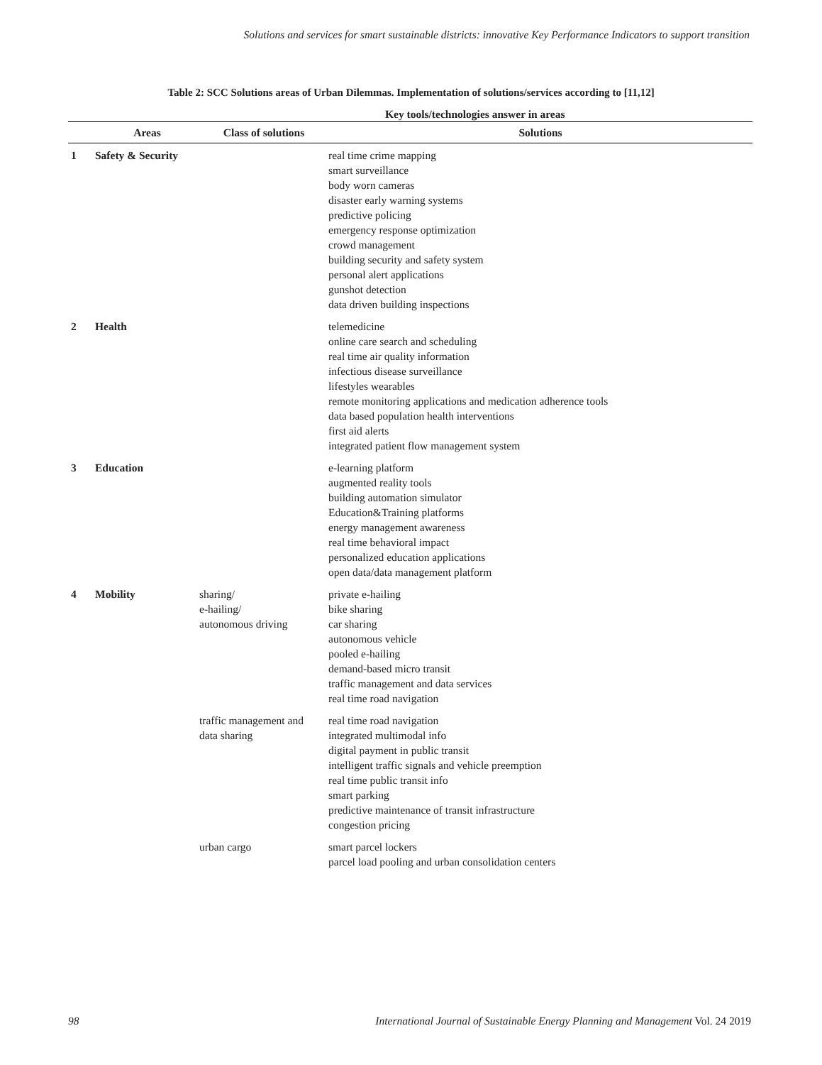Solutions and services for smart sustainable districts: innovative Key Performance Indicators to support transition
Table 2: SCC Solutions areas of Urban Dilemmas. Implementation of solutions/services according to [11,12]
| | | | Key tools/technologies answer in areas |
| --- | --- | --- | --- |
| | Areas | Class of solutions | Solutions |
| 1 | Safety & Security | | real time crime mapping smart surveillance body worn cameras disaster early warning systems predictive policing emergency response optimization crowd management building security and safety system personal alert applications gunshot detection data driven building inspections |
| 2 | Health | | telemedicine online care search and scheduling real time air quality information infectious disease surveillance lifestyles wearables remote monitoring applications and medication adherence tools data based population health interventions first aid alerts integrated patient flow management system |
| 3 | Education | | e-learning platform augmented reality tools building automation simulator Education&Training platforms energy management awareness real time behavioral impact personalized education applications open data/data management platform |
| 4 | Mobility | sharing/ e-hailing/ autonomous driving | private e-hailing bike sharing car sharing autonomous vehicle pooled e-hailing demand-based micro transit traffic management and data services real time road navigation |
| | | traffic management and data sharing | real time road navigation integrated multimodal info digital payment in public transit intelligent traffic signals and vehicle preemption real time public transit info smart parking predictive maintenance of transit infrastructure congestion pricing |
| | | urban cargo | smart parcel lockers parcel load pooling and urban consolidation centers |
98 International Journal of Sustainable Energy Planning and Management Vol. 24 2019